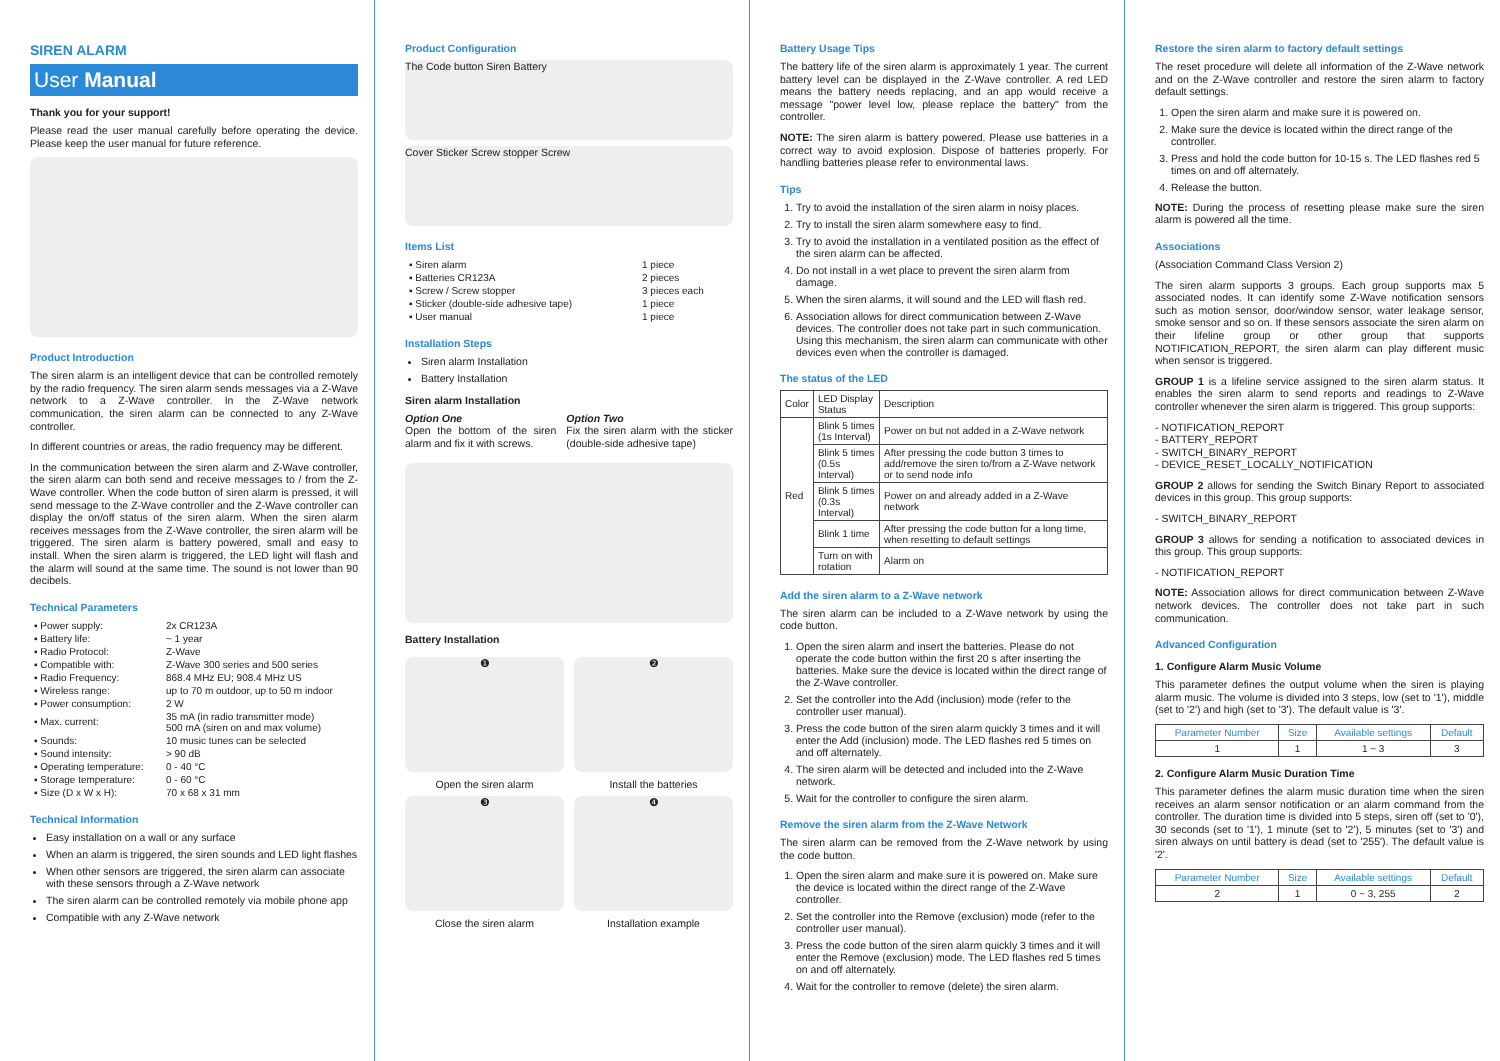SIREN ALARM
User Manual
Thank you for your support!
Please read the user manual carefully before operating the device. Please keep the user manual for future reference.
Product Introduction
The siren alarm is an intelligent device that can be controlled remotely by the radio frequency. The siren alarm sends messages via a Z-Wave network to a Z-Wave controller. In the Z-Wave network communication, the siren alarm can be connected to any Z-Wave controller.
In different countries or areas, the radio frequency may be different.
In the communication between the siren alarm and Z-Wave controller, the siren alarm can both send and receive messages to / from the Z-Wave controller. When the code button of siren alarm is pressed, it will send message to the Z-Wave controller and the Z-Wave controller can display the on/off status of the siren alarm. When the siren alarm receives messages from the Z-Wave controller, the siren alarm will be triggered. The siren alarm is battery powered, small and easy to install. When the siren alarm is triggered, the LED light will flash and the alarm will sound at the same time. The sound is not lower than 90 decibels.
Technical Parameters
| ▪ Power supply: | 2x CR123A |
| ▪ Battery life: | ~ 1 year |
| ▪ Radio Protocol: | Z-Wave |
| ▪ Compatible with: | Z-Wave 300 series and 500 series |
| ▪ Radio Frequency: | 868.4 MHz EU; 908.4 MHz US |
| ▪ Wireless range: | up to 70 m outdoor, up to 50 m indoor |
| ▪ Power consumption: | 2 W |
| ▪ Max. current: | 35 mA (in radio transmitter mode) 500 mA (siren on and max volume) |
| ▪ Sounds: | 10 music tunes can be selected |
| ▪ Sound intensity: | > 90 dB |
| ▪ Operating temperature: | 0 - 40 °C |
| ▪ Storage temperature: | 0 - 60 °C |
| ▪ Size (D x W x H): | 70 x 68 x 31 mm |
Technical Information
Easy installation on a wall or any surface
When an alarm is triggered, the siren sounds and LED light flashes
When other sensors are triggered, the siren alarm can associate with these sensors through a Z-Wave network
The siren alarm can be controlled remotely via mobile phone app
Compatible with any Z-Wave network
Product Configuration
The Code button Siren Battery
Cover Sticker Screw stopper Screw
Items List
| ▪ Siren alarm | 1 piece |
| ▪ Batteries CR123A | 2 pieces |
| ▪ Screw / Screw stopper | 3 pieces each |
| ▪ Sticker (double-side adhesive tape) | 1 piece |
| ▪ User manual | 1 piece |
Installation Steps
Siren alarm Installation
Battery Installation
Siren alarm Installation
Option One
Open the bottom of the siren alarm and fix it with screws.
Option Two
Fix the siren alarm with the sticker (double-side adhesive tape)
Battery Installation
❶
Open the siren alarm
❷
Install the batteries
❸
Close the siren alarm
❹
Installation example
Battery Usage Tips
The battery life of the siren alarm is approximately 1 year. The current battery level can be displayed in the Z-Wave controller. A red LED means the battery needs replacing, and an app would receive a message "power level low, please replace the battery" from the controller.
NOTE: The siren alarm is battery powered. Please use batteries in a correct way to avoid explosion. Dispose of batteries properly. For handling batteries please refer to environmental laws.
Tips
1. Try to avoid the installation of the siren alarm in noisy places.
2. Try to install the siren alarm somewhere easy to find.
3. Try to avoid the installation in a ventilated position as the effect of the siren alarm can be affected.
4. Do not install in a wet place to prevent the siren alarm from damage.
5. When the siren alarms, it will sound and the LED will flash red.
6. Association allows for direct communication between Z-Wave devices. The controller does not take part in such communication. Using this mechanism, the siren alarm can communicate with other devices even when the controller is damaged.
The status of the LED
| Color | LED Display Status | Description |
| Red | Blink 5 times (1s Interval) | Power on but not added in a Z-Wave network |
| | Blink 5 times (0.5s Interval) | After pressing the code button 3 times to add/remove the siren to/from a Z-Wave network or to send node info |
| | Blink 5 times (0.3s Interval) | Power on and already added in a Z-Wave network |
| | Blink 1 time | After pressing the code button for a long time, when resetting to default settings |
| | Turn on with rotation | Alarm on |
Add the siren alarm to a Z-Wave network
The siren alarm can be included to a Z-Wave network by using the code button.
1. Open the siren alarm and insert the batteries. Please do not operate the code button within the first 20 s after inserting the batteries. Make sure the device is located within the direct range of the Z-Wave controller.
2. Set the controller into the Add (inclusion) mode (refer to the controller user manual).
3. Press the code button of the siren alarm quickly 3 times and it will enter the Add (inclusion) mode. The LED flashes red 5 times on and off alternately.
4. The siren alarm will be detected and included into the Z-Wave network.
5. Wait for the controller to configure the siren alarm.
Remove the siren alarm from the Z-Wave Network
The siren alarm can be removed from the Z-Wave network by using the code button.
1. Open the siren alarm and make sure it is powered on. Make sure the device is located within the direct range of the Z-Wave controller.
2. Set the controller into the Remove (exclusion) mode (refer to the controller user manual).
3. Press the code button of the siren alarm quickly 3 times and it will enter the Remove (exclusion) mode. The LED flashes red 5 times on and off alternately.
4. Wait for the controller to remove (delete) the siren alarm.
Restore the siren alarm to factory default settings
The reset procedure will delete all information of the Z-Wave network and on the Z-Wave controller and restore the siren alarm to factory default settings.
1. Open the siren alarm and make sure it is powered on.
2. Make sure the device is located within the direct range of the controller.
3. Press and hold the code button for 10-15 s. The LED flashes red 5 times on and off alternately.
4. Release the button.
NOTE: During the process of resetting please make sure the siren alarm is powered all the time.
Associations
(Association Command Class Version 2)
The siren alarm supports 3 groups. Each group supports max 5 associated nodes. It can identify some Z-Wave notification sensors such as motion sensor, door/window sensor, water leakage sensor, smoke sensor and so on. If these sensors associate the siren alarm on their lifeline group or other group that supports NOTIFICATION_REPORT, the siren alarm can play different music when sensor is triggered.
GROUP 1 is a lifeline service assigned to the siren alarm status. It enables the siren alarm to send reports and readings to Z-Wave controller whenever the siren alarm is triggered. This group supports:
- NOTIFICATION_REPORT
- BATTERY_REPORT
- SWITCH_BINARY_REPORT
- DEVICE_RESET_LOCALLY_NOTIFICATION
GROUP 2 allows for sending the Switch Binary Report to associated devices in this group. This group supports:
- SWITCH_BINARY_REPORT
GROUP 3 allows for sending a notification to associated devices in this group. This group supports:
- NOTIFICATION_REPORT
NOTE: Association allows for direct communication between Z-Wave network devices. The controller does not take part in such communication.
Advanced Configuration
1. Configure Alarm Music Volume
This parameter defines the output volume when the siren is playing alarm music. The volume is divided into 3 steps, low (set to '1'), middle (set to '2') and high (set to '3'). The default value is '3'.
| Parameter Number | Size | Available settings | Default |
| --- | --- | --- | --- |
| 1 | 1 | 1 ~ 3 | 3 |
2. Configure Alarm Music Duration Time
This parameter defines the alarm music duration time when the siren receives an alarm sensor notification or an alarm command from the controller. The duration time is divided into 5 steps, siren off (set to '0'), 30 seconds (set to '1'), 1 minute (set to '2'), 5 minutes (set to '3') and siren always on until battery is dead (set to '255'). The default value is '2'.
| Parameter Number | Size | Available settings | Default |
| --- | --- | --- | --- |
| 2 | 1 | 0 ~ 3, 255 | 2 |